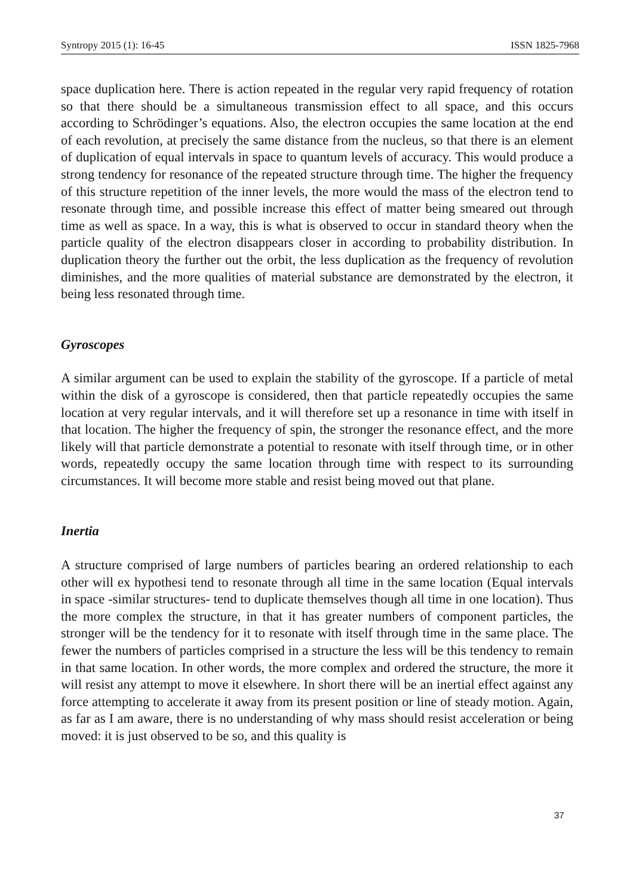Syntropy 2015 (1): 16-45 ISSN 1825-7968
space duplication here. There is action repeated in the regular very rapid frequency of rotation so that there should be a simultaneous transmission effect to all space, and this occurs according to Schrödinger’s equations. Also, the electron occupies the same location at the end of each revolution, at precisely the same distance from the nucleus, so that there is an element of duplication of equal intervals in space to quantum levels of accuracy. This would produce a strong tendency for resonance of the repeated structure through time. The higher the frequency of this structure repetition of the inner levels, the more would the mass of the electron tend to resonate through time, and possible increase this effect of matter being smeared out through time as well as space. In a way, this is what is observed to occur in standard theory when the particle quality of the electron disappears closer in according to probability distribution. In duplication theory the further out the orbit, the less duplication as the frequency of revolution diminishes, and the more qualities of material substance are demonstrated by the electron, it being less resonated through time.
Gyroscopes
A similar argument can be used to explain the stability of the gyroscope. If a particle of metal within the disk of a gyroscope is considered, then that particle repeatedly occupies the same location at very regular intervals, and it will therefore set up a resonance in time with itself in that location. The higher the frequency of spin, the stronger the resonance effect, and the more likely will that particle demonstrate a potential to resonate with itself through time, or in other words, repeatedly occupy the same location through time with respect to its surrounding circumstances. It will become more stable and resist being moved out that plane.
Inertia
A structure comprised of large numbers of particles bearing an ordered relationship to each other will ex hypothesi tend to resonate through all time in the same location (Equal intervals in space -similar structures- tend to duplicate themselves though all time in one location). Thus the more complex the structure, in that it has greater numbers of component particles, the stronger will be the tendency for it to resonate with itself through time in the same place. The fewer the numbers of particles comprised in a structure the less will be this tendency to remain in that same location. In other words, the more complex and ordered the structure, the more it will resist any attempt to move it elsewhere. In short there will be an inertial effect against any force attempting to accelerate it away from its present position or line of steady motion. Again, as far as I am aware, there is no understanding of why mass should resist acceleration or being moved: it is just observed to be so, and this quality is
37